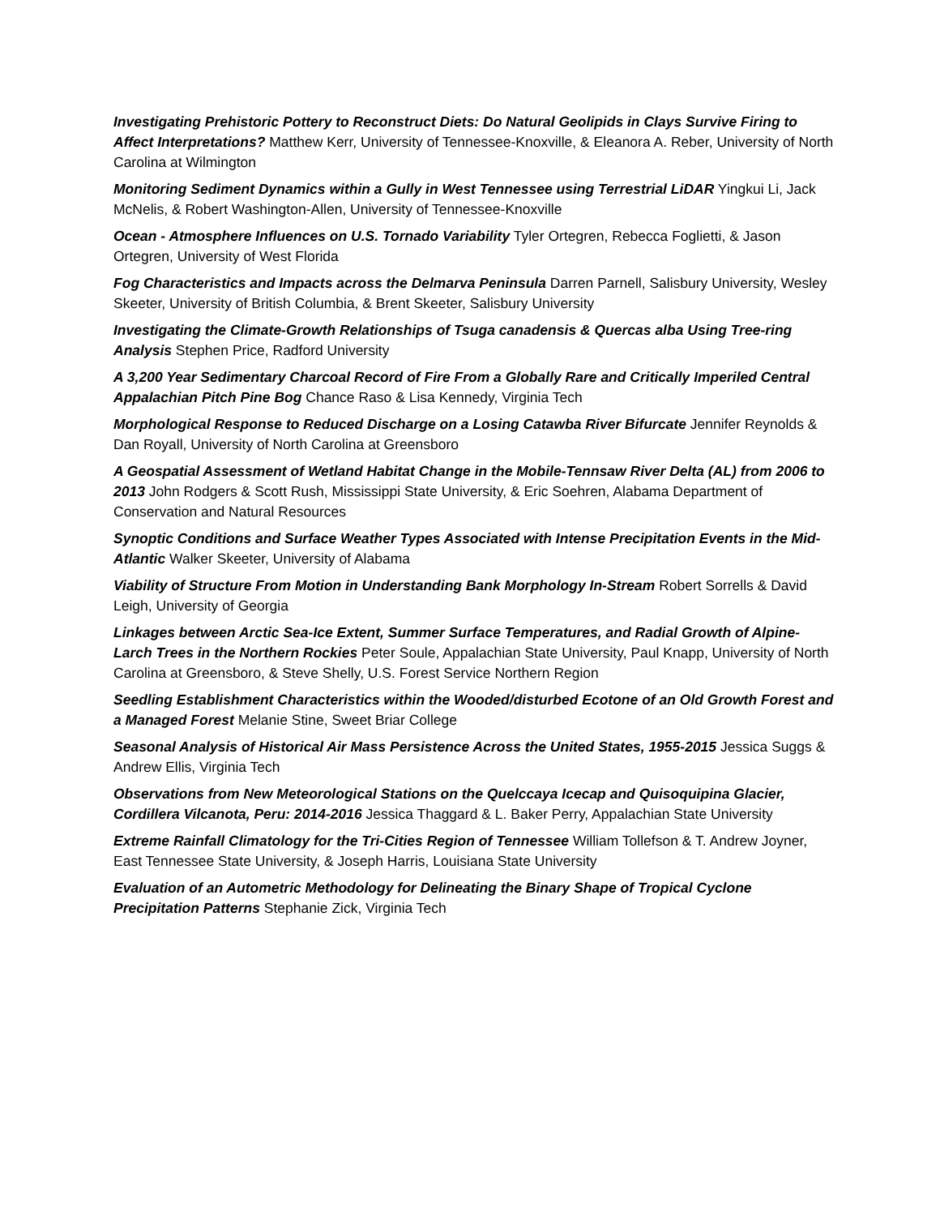Investigating Prehistoric Pottery to Reconstruct Diets: Do Natural Geolipids in Clays Survive Firing to Affect Interpretations? Matthew Kerr, University of Tennessee-Knoxville, & Eleanora A. Reber, University of North Carolina at Wilmington
Monitoring Sediment Dynamics within a Gully in West Tennessee using Terrestrial LiDAR Yingkui Li, Jack McNelis, & Robert Washington-Allen, University of Tennessee-Knoxville
Ocean - Atmosphere Influences on U.S. Tornado Variability Tyler Ortegren, Rebecca Foglietti, & Jason Ortegren, University of West Florida
Fog Characteristics and Impacts across the Delmarva Peninsula Darren Parnell, Salisbury University, Wesley Skeeter, University of British Columbia, & Brent Skeeter, Salisbury University
Investigating the Climate-Growth Relationships of Tsuga canadensis & Quercas alba Using Tree-ring Analysis Stephen Price, Radford University
A 3,200 Year Sedimentary Charcoal Record of Fire From a Globally Rare and Critically Imperiled Central Appalachian Pitch Pine Bog Chance Raso & Lisa Kennedy, Virginia Tech
Morphological Response to Reduced Discharge on a Losing Catawba River Bifurcate Jennifer Reynolds & Dan Royall, University of North Carolina at Greensboro
A Geospatial Assessment of Wetland Habitat Change in the Mobile-Tennsaw River Delta (AL) from 2006 to 2013 John Rodgers & Scott Rush, Mississippi State University, & Eric Soehren, Alabama Department of Conservation and Natural Resources
Synoptic Conditions and Surface Weather Types Associated with Intense Precipitation Events in the Mid-Atlantic Walker Skeeter, University of Alabama
Viability of Structure From Motion in Understanding Bank Morphology In-Stream Robert Sorrells & David Leigh, University of Georgia
Linkages between Arctic Sea-Ice Extent, Summer Surface Temperatures, and Radial Growth of Alpine-Larch Trees in the Northern Rockies Peter Soule, Appalachian State University, Paul Knapp, University of North Carolina at Greensboro, & Steve Shelly, U.S. Forest Service Northern Region
Seedling Establishment Characteristics within the Wooded/disturbed Ecotone of an Old Growth Forest and a Managed Forest Melanie Stine, Sweet Briar College
Seasonal Analysis of Historical Air Mass Persistence Across the United States, 1955-2015 Jessica Suggs & Andrew Ellis, Virginia Tech
Observations from New Meteorological Stations on the Quelccaya Icecap and Quisoquipina Glacier, Cordillera Vilcanota, Peru: 2014-2016 Jessica Thaggard & L. Baker Perry, Appalachian State University
Extreme Rainfall Climatology for the Tri-Cities Region of Tennessee William Tollefson & T. Andrew Joyner, East Tennessee State University, & Joseph Harris, Louisiana State University
Evaluation of an Autometric Methodology for Delineating the Binary Shape of Tropical Cyclone Precipitation Patterns Stephanie Zick, Virginia Tech